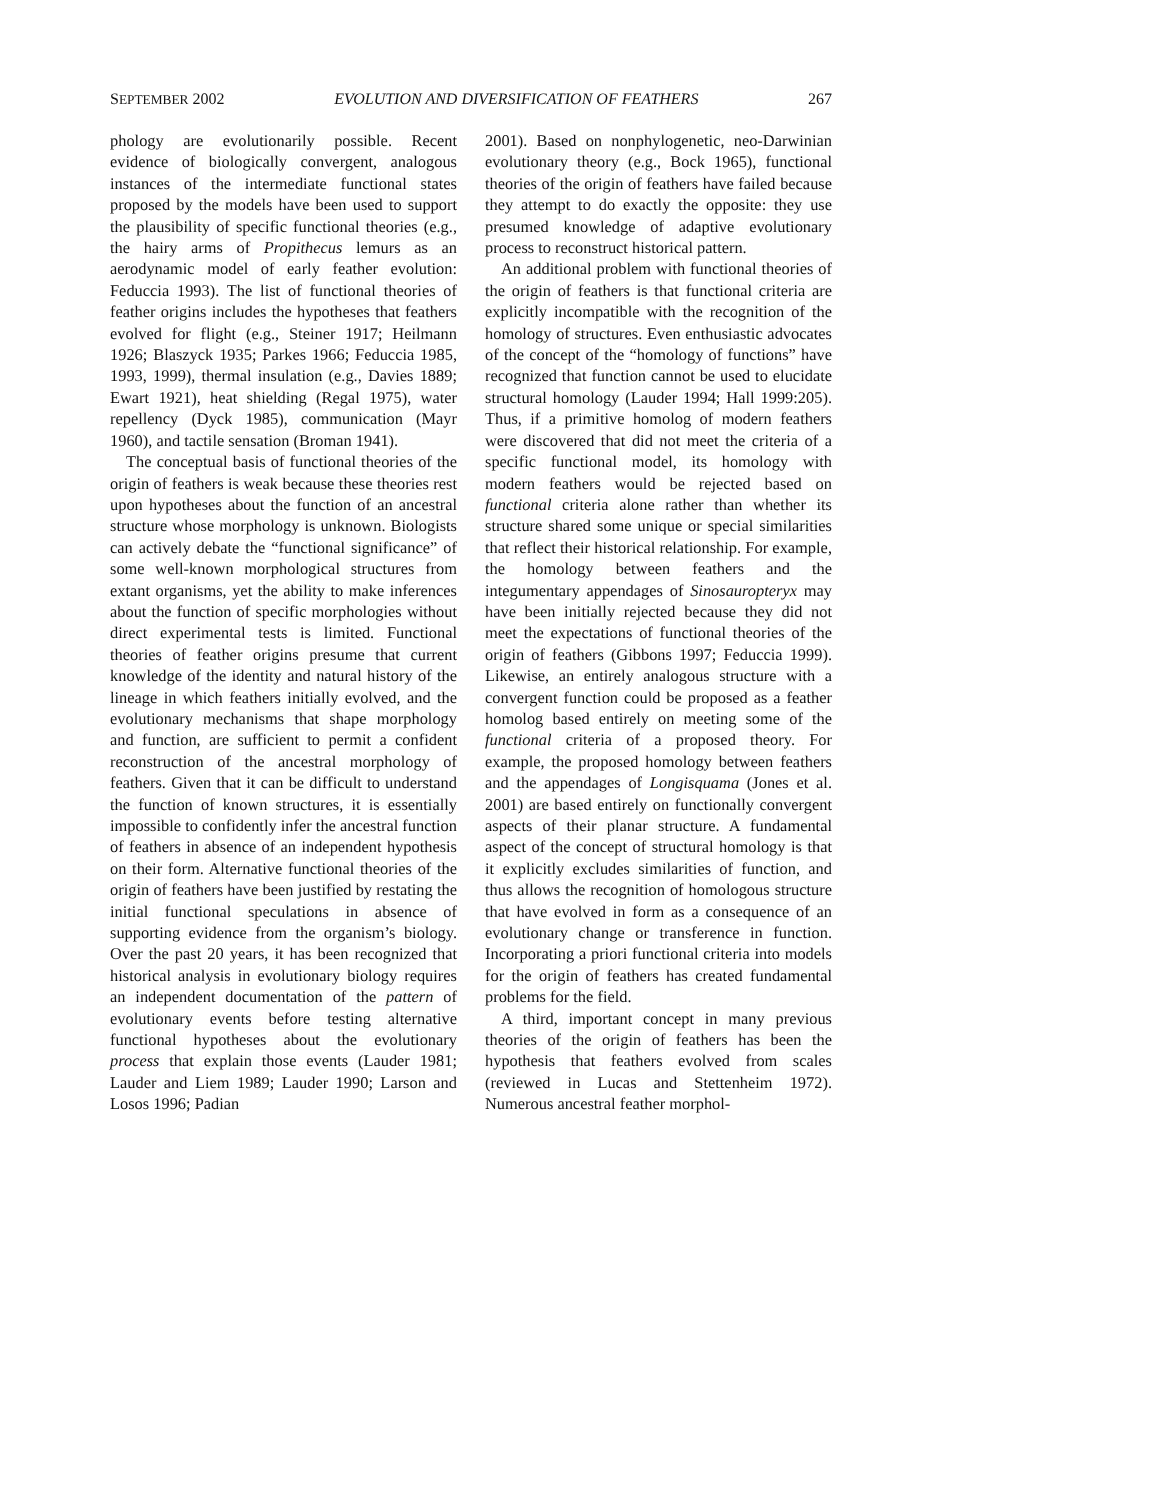SEPTEMBER 2002 EVOLUTION AND DIVERSIFICATION OF FEATHERS 267
phology are evolutionarily possible. Recent evidence of biologically convergent, analogous instances of the intermediate functional states proposed by the models have been used to support the plausibility of specific functional theories (e.g., the hairy arms of Propithecus lemurs as an aerodynamic model of early feather evolution: Feduccia 1993). The list of functional theories of feather origins includes the hypotheses that feathers evolved for flight (e.g., Steiner 1917; Heilmann 1926; Blaszyck 1935; Parkes 1966; Feduccia 1985, 1993, 1999), thermal insulation (e.g., Davies 1889; Ewart 1921), heat shielding (Regal 1975), water repellency (Dyck 1985), communication (Mayr 1960), and tactile sensation (Broman 1941).
The conceptual basis of functional theories of the origin of feathers is weak because these theories rest upon hypotheses about the function of an ancestral structure whose morphology is unknown. Biologists can actively debate the “functional significance” of some well-known morphological structures from extant organisms, yet the ability to make inferences about the function of specific morphologies without direct experimental tests is limited. Functional theories of feather origins presume that current knowledge of the identity and natural history of the lineage in which feathers initially evolved, and the evolutionary mechanisms that shape morphology and function, are sufficient to permit a confident reconstruction of the ancestral morphology of feathers. Given that it can be difficult to understand the function of known structures, it is essentially impossible to confidently infer the ancestral function of feathers in absence of an independent hypothesis on their form. Alternative functional theories of the origin of feathers have been justified by restating the initial functional speculations in absence of supporting evidence from the organism’s biology. Over the past 20 years, it has been recognized that historical analysis in evolutionary biology requires an independent documentation of the pattern of evolutionary events before testing alternative functional hypotheses about the evolutionary process that explain those events (Lauder 1981; Lauder and Liem 1989; Lauder 1990; Larson and Losos 1996; Padian
2001). Based on nonphylogenetic, neo-Darwinian evolutionary theory (e.g., Bock 1965), functional theories of the origin of feathers have failed because they attempt to do exactly the opposite: they use presumed knowledge of adaptive evolutionary process to reconstruct historical pattern.
An additional problem with functional theories of the origin of feathers is that functional criteria are explicitly incompatible with the recognition of the homology of structures. Even enthusiastic advocates of the concept of the “homology of functions” have recognized that function cannot be used to elucidate structural homology (Lauder 1994; Hall 1999:205). Thus, if a primitive homolog of modern feathers were discovered that did not meet the criteria of a specific functional model, its homology with modern feathers would be rejected based on functional criteria alone rather than whether its structure shared some unique or special similarities that reflect their historical relationship. For example, the homology between feathers and the integumentary appendages of Sinosauropteryx may have been initially rejected because they did not meet the expectations of functional theories of the origin of feathers (Gibbons 1997; Feduccia 1999). Likewise, an entirely analogous structure with a convergent function could be proposed as a feather homolog based entirely on meeting some of the functional criteria of a proposed theory. For example, the proposed homology between feathers and the appendages of Longisquama (Jones et al. 2001) are based entirely on functionally convergent aspects of their planar structure. A fundamental aspect of the concept of structural homology is that it explicitly excludes similarities of function, and thus allows the recognition of homologous structure that have evolved in form as a consequence of an evolutionary change or transference in function. Incorporating a priori functional criteria into models for the origin of feathers has created fundamental problems for the field.
A third, important concept in many previous theories of the origin of feathers has been the hypothesis that feathers evolved from scales (reviewed in Lucas and Stettenheim 1972). Numerous ancestral feather morphol-